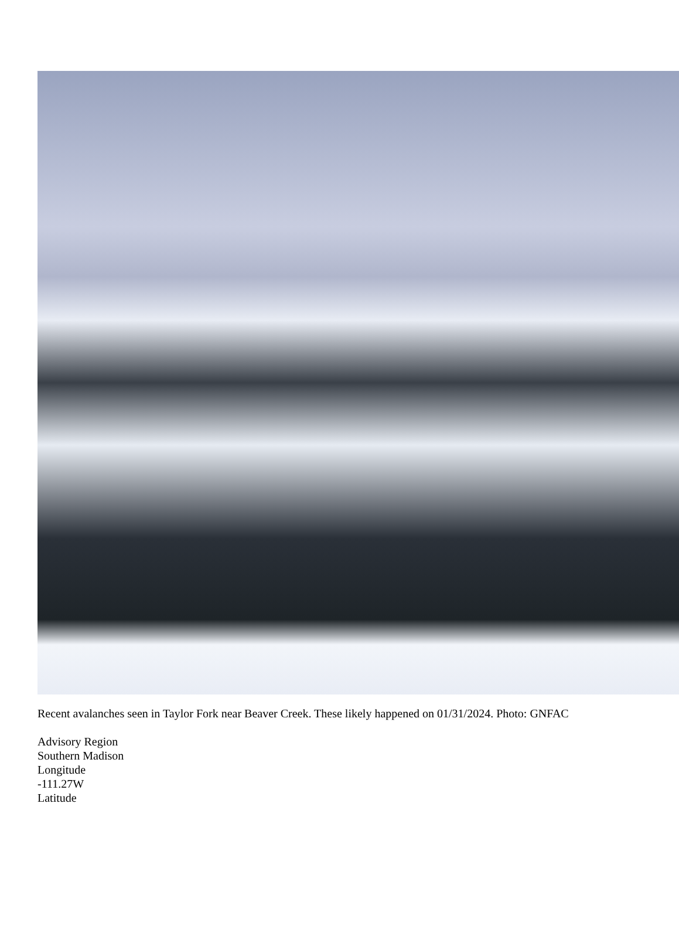Recent avalanches seen in Taylor Fork near Beaver Creek. These likely happened on 01/31/2024. Photo: GNFAC
Advisory Region
Southern Madison
Longitude
-111.27W
Latitude